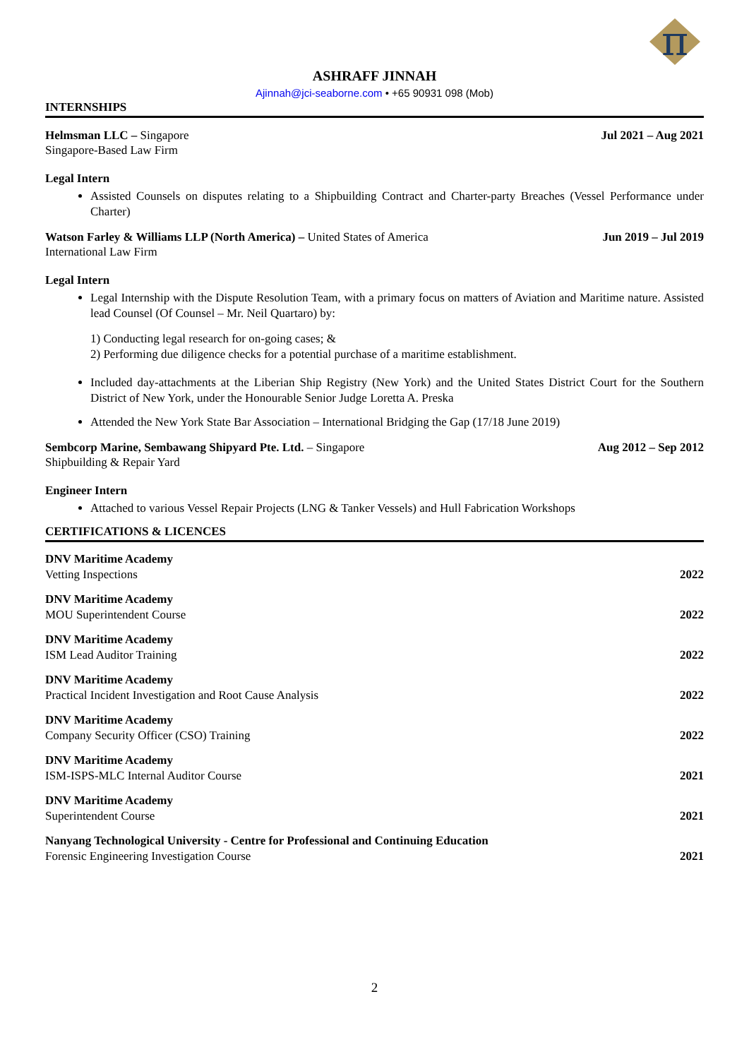π
ASHRAFF JINNAH
Ajinnah@jci-seaborne.com • +65 90931 098 (Mob)
INTERNSHIPS
Helmsman LLC – Singapore
Singapore-Based Law Firm
Jul 2021 – Aug 2021
Legal Intern
Assisted Counsels on disputes relating to a Shipbuilding Contract and Charter-party Breaches (Vessel Performance under Charter)
Watson Farley & Williams LLP (North America) – United States of America
International Law Firm
Jun 2019 – Jul 2019
Legal Intern
Legal Internship with the Dispute Resolution Team, with a primary focus on matters of Aviation and Maritime nature. Assisted lead Counsel (Of Counsel – Mr. Neil Quartaro) by:
1) Conducting legal research for on-going cases; &
2) Performing due diligence checks for a potential purchase of a maritime establishment.
Included day-attachments at the Liberian Ship Registry (New York) and the United States District Court for the Southern District of New York, under the Honourable Senior Judge Loretta A. Preska
Attended the New York State Bar Association – International Bridging the Gap (17/18 June 2019)
Sembcorp Marine, Sembawang Shipyard Pte. Ltd. – Singapore
Shipbuilding & Repair Yard
Aug 2012 – Sep 2012
Engineer Intern
Attached to various Vessel Repair Projects (LNG & Tanker Vessels) and Hull Fabrication Workshops
CERTIFICATIONS & LICENCES
DNV Maritime Academy
Vetting Inspections
2022
DNV Maritime Academy
MOU Superintendent Course
2022
DNV Maritime Academy
ISM Lead Auditor Training
2022
DNV Maritime Academy
Practical Incident Investigation and Root Cause Analysis
2022
DNV Maritime Academy
Company Security Officer (CSO) Training
2022
DNV Maritime Academy
ISM-ISPS-MLC Internal Auditor Course
2021
DNV Maritime Academy
Superintendent Course
2021
Nanyang Technological University - Centre for Professional and Continuing Education
Forensic Engineering Investigation Course
2021
2